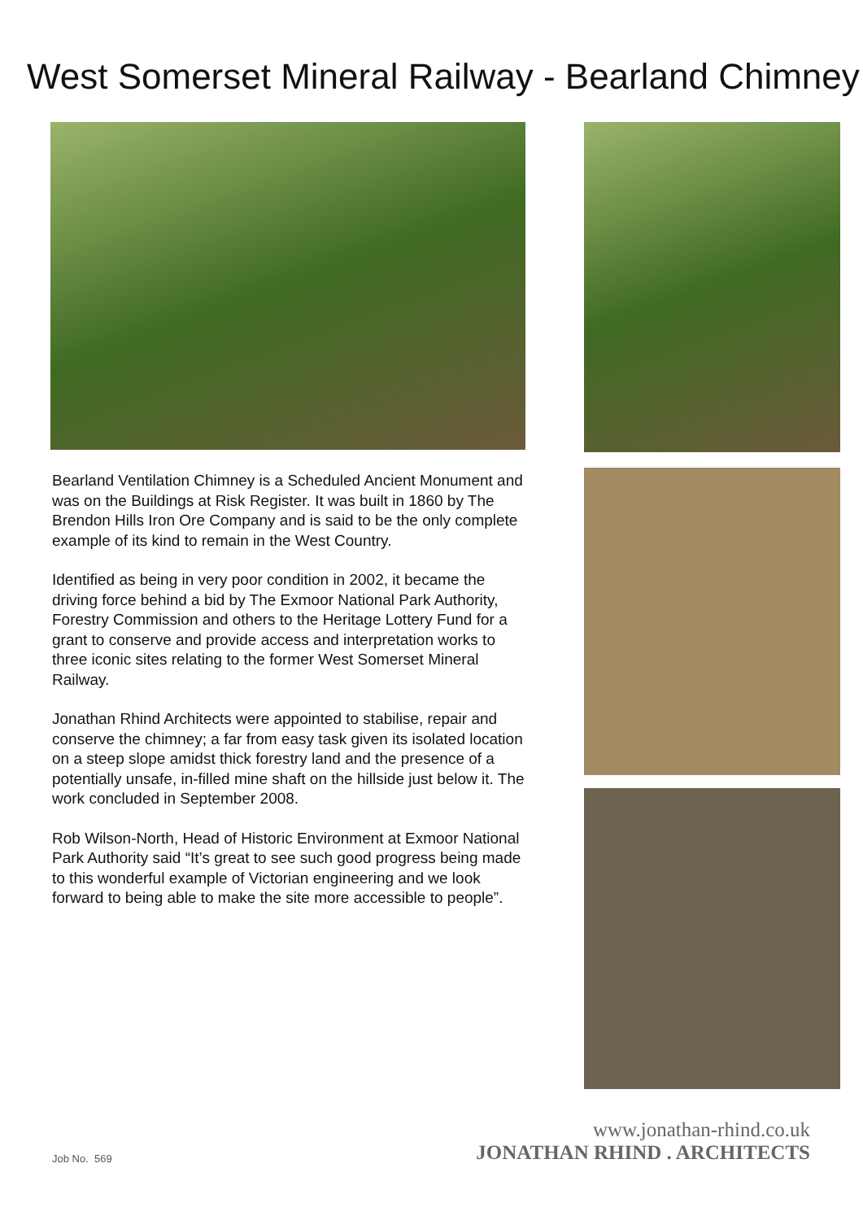West Somerset Mineral Railway - Bearland Chimney
Bearland Ventilation Chimney is a Scheduled Ancient Monument and was on the Buildings at Risk Register. It was built in 1860 by The Brendon Hills Iron Ore Company and is said to be the only complete example of its kind to remain in the West Country.
Identified as being in very poor condition in 2002, it became the driving force behind a bid by The Exmoor National Park Authority, Forestry Commission and others to the Heritage Lottery Fund for a grant to conserve and provide access and interpretation works to three iconic sites relating to the former West Somerset Mineral Railway.
Jonathan Rhind Architects were appointed to stabilise, repair and conserve the chimney; a far from easy task given its isolated location on a steep slope amidst thick forestry land and the presence of a potentially unsafe, in-filled mine shaft on the hillside just below it. The work concluded in September 2008.
Rob Wilson-North, Head of Historic Environment at Exmoor National Park Authority said “It’s great to see such good progress being made to this wonderful example of Victorian engineering and we look forward to being able to make the site more accessible to people”.
Job No. 569
www.jonathan-rhind.co.uk
JONATHAN RHIND . ARCHITECTS